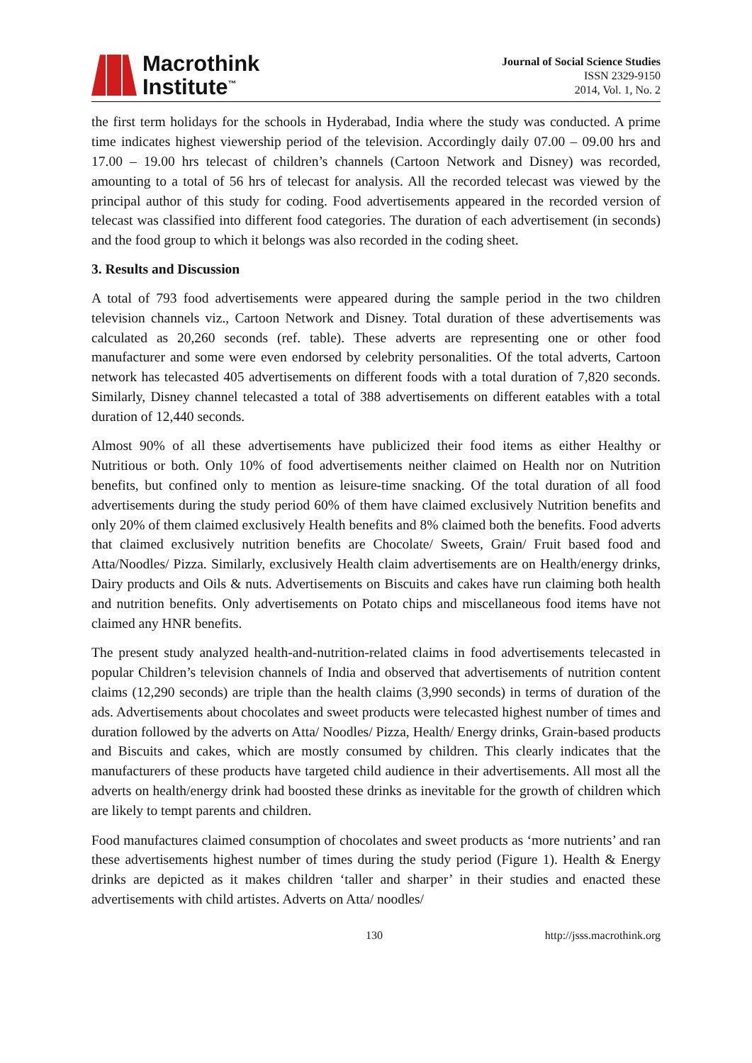Macrothink
Institute<sup>™</sup>
Journal of Social Science Studies
ISSN 2329-9150
2014, Vol. 1, No. 2
the first term holidays for the schools in Hyderabad, India where the study was conducted. A prime time indicates highest viewership period of the television. Accordingly daily 07.00 – 09.00 hrs and 17.00 – 19.00 hrs telecast of children’s channels (Cartoon Network and Disney) was recorded, amounting to a total of 56 hrs of telecast for analysis. All the recorded telecast was viewed by the principal author of this study for coding. Food advertisements appeared in the recorded version of telecast was classified into different food categories. The duration of each advertisement (in seconds) and the food group to which it belongs was also recorded in the coding sheet.
3. Results and Discussion
A total of 793 food advertisements were appeared during the sample period in the two children television channels viz., Cartoon Network and Disney. Total duration of these advertisements was calculated as 20,260 seconds (ref. table). These adverts are representing one or other food manufacturer and some were even endorsed by celebrity personalities. Of the total adverts, Cartoon network has telecasted 405 advertisements on different foods with a total duration of 7,820 seconds. Similarly, Disney channel telecasted a total of 388 advertisements on different eatables with a total duration of 12,440 seconds.
Almost 90% of all these advertisements have publicized their food items as either Healthy or Nutritious or both. Only 10% of food advertisements neither claimed on Health nor on Nutrition benefits, but confined only to mention as leisure-time snacking. Of the total duration of all food advertisements during the study period 60% of them have claimed exclusively Nutrition benefits and only 20% of them claimed exclusively Health benefits and 8% claimed both the benefits. Food adverts that claimed exclusively nutrition benefits are Chocolate/ Sweets, Grain/ Fruit based food and Atta/Noodles/ Pizza. Similarly, exclusively Health claim advertisements are on Health/energy drinks, Dairy products and Oils & nuts. Advertisements on Biscuits and cakes have run claiming both health and nutrition benefits. Only advertisements on Potato chips and miscellaneous food items have not claimed any HNR benefits.
The present study analyzed health-and-nutrition-related claims in food advertisements telecasted in popular Children’s television channels of India and observed that advertisements of nutrition content claims (12,290 seconds) are triple than the health claims (3,990 seconds) in terms of duration of the ads. Advertisements about chocolates and sweet products were telecasted highest number of times and duration followed by the adverts on Atta/ Noodles/ Pizza, Health/ Energy drinks, Grain-based products and Biscuits and cakes, which are mostly consumed by children. This clearly indicates that the manufacturers of these products have targeted child audience in their advertisements. All most all the adverts on health/energy drink had boosted these drinks as inevitable for the growth of children which are likely to tempt parents and children.
Food manufactures claimed consumption of chocolates and sweet products as ‘more nutrients’ and ran these advertisements highest number of times during the study period (Figure 1). Health & Energy drinks are depicted as it makes children ‘taller and sharper’ in their studies and enacted these advertisements with child artistes. Adverts on Atta/ noodles/
130 http://jsss.macrothink.org